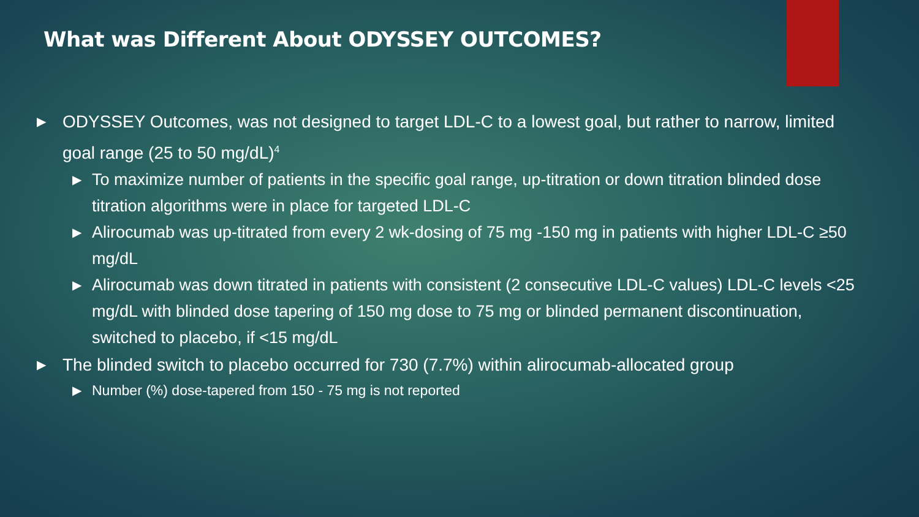What was Different About ODYSSEY OUTCOMES?
▶ ODYSSEY Outcomes, was not designed to target LDL-C to a lowest goal, but rather to narrow, limited goal range (25 to 50 mg/dL)<sup>4</sup>
▶ To maximize number of patients in the specific goal range, up-titration or down titration blinded dose titration algorithms were in place for targeted LDL-C
▶ Alirocumab was up-titrated from every 2 wk-dosing of 75 mg -150 mg in patients with higher LDL-C ≥50 mg/dL
▶ Alirocumab was down titrated in patients with consistent (2 consecutive LDL-C values) LDL-C levels <25 mg/dL with blinded dose tapering of 150 mg dose to 75 mg or blinded permanent discontinuation, switched to placebo, if <15 mg/dL
▶ The blinded switch to placebo occurred for 730 (7.7%) within alirocumab-allocated group
▶ Number (%) dose-tapered from 150 - 75 mg is not reported